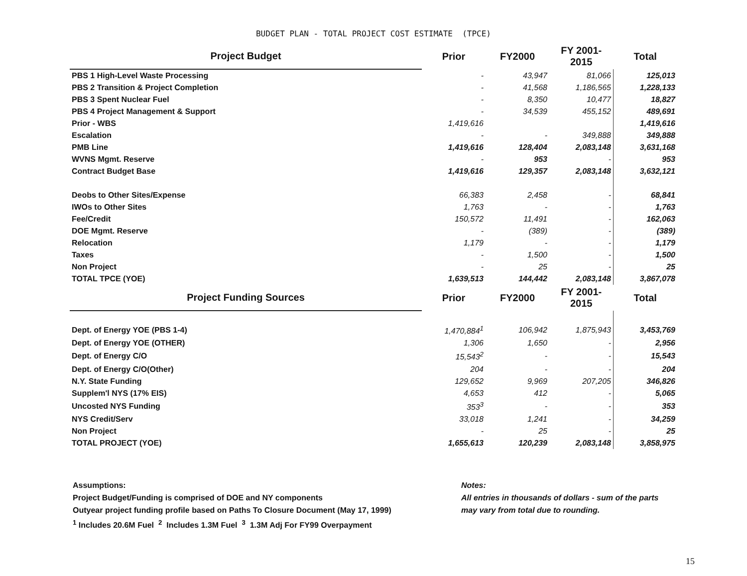BUDGET PLAN - TOTAL PROJECT COST ESTIMATE (TPCE)
| Project Budget | Prior | FY2000 | FY 2001-2015 | Total |
| --- | --- | --- | --- | --- |
| PBS 1 High-Level Waste Processing | - | 43,947 | 81,066 | 125,013 |
| PBS 2 Transition & Project Completion | - | 41,568 | 1,186,565 | 1,228,133 |
| PBS 3 Spent Nuclear Fuel | - | 8,350 | 10,477 | 18,827 |
| PBS 4 Project Management & Support | - | 34,539 | 455,152 | 489,691 |
| Prior - WBS | 1,419,616 | | | 1,419,616 |
| Escalation | - | - | 349,888 | 349,888 |
| PMB Line | 1,419,616 | 128,404 | 2,083,148 | 3,631,168 |
| WVNS Mgmt. Reserve | - | 953 | - | 953 |
| Contract Budget Base | 1,419,616 | 129,357 | 2,083,148 | 3,632,121 |
| Deobs to Other Sites/Expense | 66,383 | 2,458 | - | 68,841 |
| IWOs to Other Sites | 1,763 | - | - | 1,763 |
| Fee/Credit | 150,572 | 11,491 | - | 162,063 |
| DOE Mgmt. Reserve | - | (389) | - | (389) |
| Relocation | 1,179 | - | - | 1,179 |
| Taxes | - | 1,500 | - | 1,500 |
| Non Project | - | 25 | - | 25 |
| TOTAL TPCE (YOE) | 1,639,513 | 144,442 | 2,083,148 | 3,867,078 |
| Project Funding Sources | Prior | FY2000 | FY 2001-2015 | Total |
| Dept. of Energy YOE (PBS 1-4) | 1,470,884<sup>1</sup> | 106,942 | 1,875,943 | 3,453,769 |
| Dept. of Energy YOE (OTHER) | 1,306 | 1,650 | - | 2,956 |
| Dept. of Energy C/O | 15,543<sup>2</sup> | - | - | 15,543 |
| Dept. of Energy C/O(Other) | 204 | - | - | 204 |
| N.Y. State Funding | 129,652 | 9,969 | 207,205 | 346,826 |
| Supplem'l NYS (17% EIS) | 4,653 | 412 | - | 5,065 |
| Uncosted NYS Funding | 353<sup>3</sup> | - | - | 353 |
| NYS Credit/Serv | 33,018 | 1,241 | - | 34,259 |
| Non Project | - | 25 | - | 25 |
| TOTAL PROJECT (YOE) | 1,655,613 | 120,239 | 2,083,148 | 3,858,975 |
Assumptions:
Project Budget/Funding is comprised of DOE and NY components
Outyear project funding profile based on Paths To Closure Document (May 17, 1999)
<sup>1</sup> Includes 20.6M Fuel <sup>2</sup> Includes 1.3M Fuel <sup>3</sup> 1.3M Adj For FY99 Overpayment
Notes:
All entries in thousands of dollars - sum of the parts
may vary from total due to rounding.
15